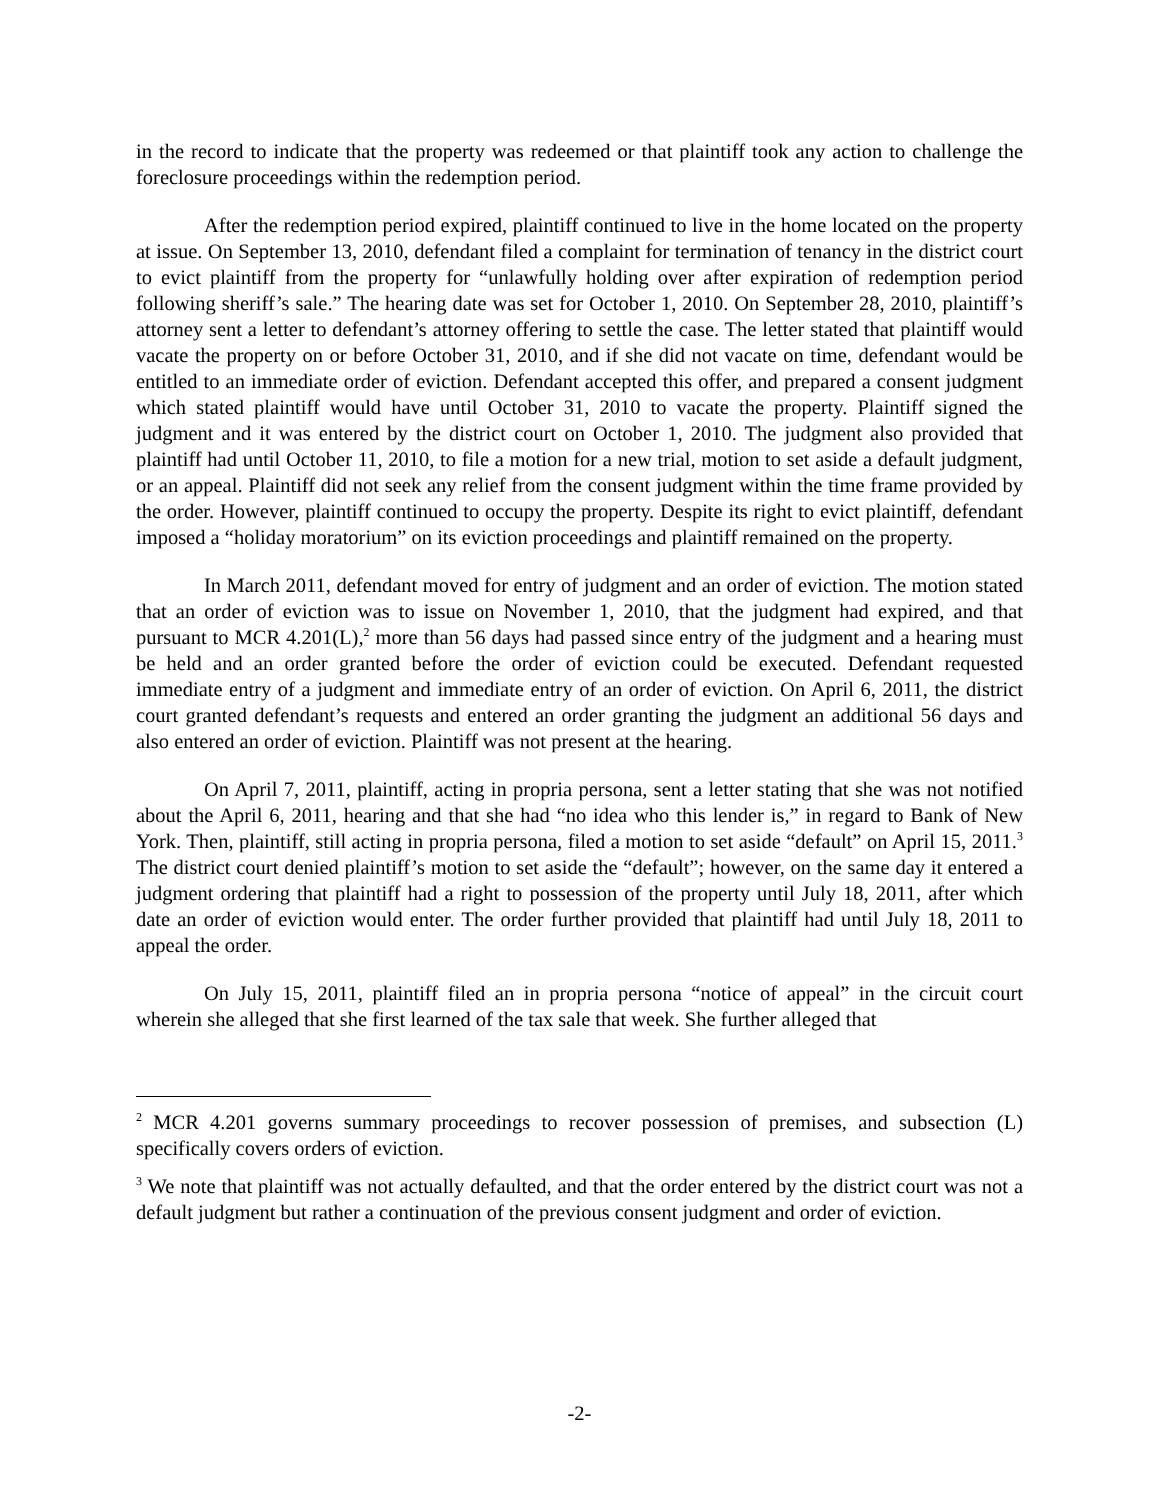in the record to indicate that the property was redeemed or that plaintiff took any action to challenge the foreclosure proceedings within the redemption period.
After the redemption period expired, plaintiff continued to live in the home located on the property at issue. On September 13, 2010, defendant filed a complaint for termination of tenancy in the district court to evict plaintiff from the property for “unlawfully holding over after expiration of redemption period following sheriff’s sale.” The hearing date was set for October 1, 2010. On September 28, 2010, plaintiff’s attorney sent a letter to defendant’s attorney offering to settle the case. The letter stated that plaintiff would vacate the property on or before October 31, 2010, and if she did not vacate on time, defendant would be entitled to an immediate order of eviction. Defendant accepted this offer, and prepared a consent judgment which stated plaintiff would have until October 31, 2010 to vacate the property. Plaintiff signed the judgment and it was entered by the district court on October 1, 2010. The judgment also provided that plaintiff had until October 11, 2010, to file a motion for a new trial, motion to set aside a default judgment, or an appeal. Plaintiff did not seek any relief from the consent judgment within the time frame provided by the order. However, plaintiff continued to occupy the property. Despite its right to evict plaintiff, defendant imposed a “holiday moratorium” on its eviction proceedings and plaintiff remained on the property.
In March 2011, defendant moved for entry of judgment and an order of eviction. The motion stated that an order of eviction was to issue on November 1, 2010, that the judgment had expired, and that pursuant to MCR 4.201(L),<sup>2</sup> more than 56 days had passed since entry of the judgment and a hearing must be held and an order granted before the order of eviction could be executed. Defendant requested immediate entry of a judgment and immediate entry of an order of eviction. On April 6, 2011, the district court granted defendant’s requests and entered an order granting the judgment an additional 56 days and also entered an order of eviction. Plaintiff was not present at the hearing.
On April 7, 2011, plaintiff, acting in propria persona, sent a letter stating that she was not notified about the April 6, 2011, hearing and that she had “no idea who this lender is,” in regard to Bank of New York. Then, plaintiff, still acting in propria persona, filed a motion to set aside “default” on April 15, 2011.<sup>3</sup> The district court denied plaintiff’s motion to set aside the “default”; however, on the same day it entered a judgment ordering that plaintiff had a right to possession of the property until July 18, 2011, after which date an order of eviction would enter. The order further provided that plaintiff had until July 18, 2011 to appeal the order.
On July 15, 2011, plaintiff filed an in propria persona “notice of appeal” in the circuit court wherein she alleged that she first learned of the tax sale that week. She further alleged that
<sup>2</sup> MCR 4.201 governs summary proceedings to recover possession of premises, and subsection (L) specifically covers orders of eviction.
<sup>3</sup> We note that plaintiff was not actually defaulted, and that the order entered by the district court was not a default judgment but rather a continuation of the previous consent judgment and order of eviction.
-2-